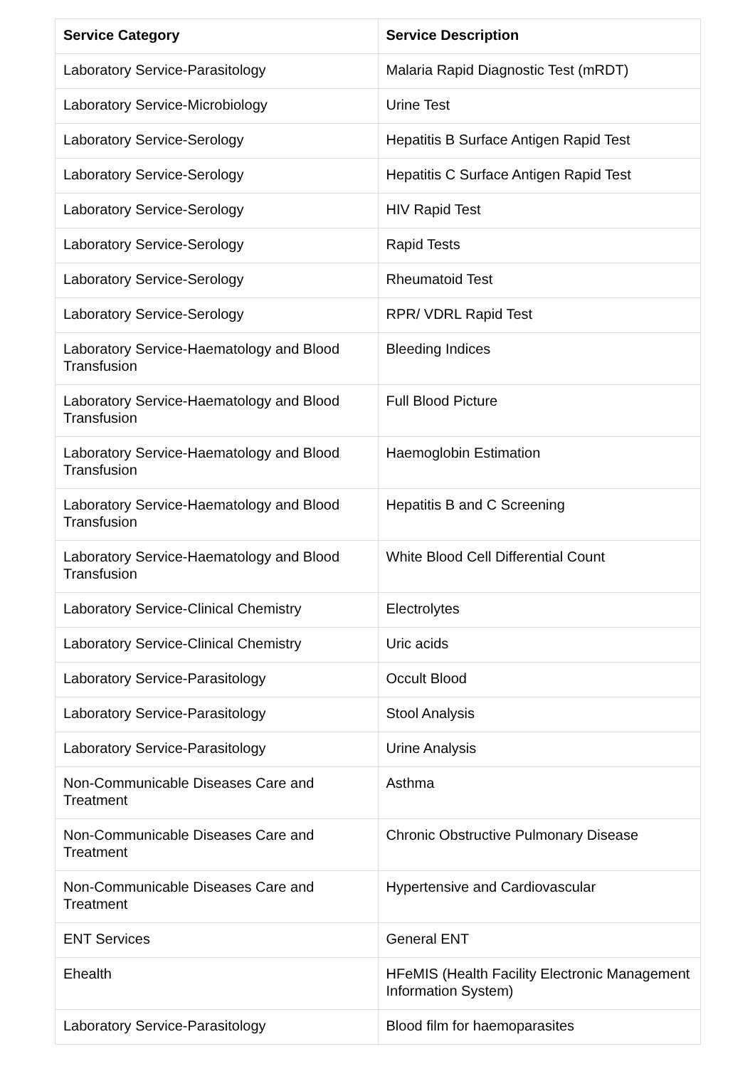| Service Category | Service Description |
| --- | --- |
| Laboratory Service-Parasitology | Malaria Rapid Diagnostic Test (mRDT) |
| Laboratory Service-Microbiology | Urine Test |
| Laboratory Service-Serology | Hepatitis B Surface Antigen Rapid Test |
| Laboratory Service-Serology | Hepatitis C Surface Antigen Rapid Test |
| Laboratory Service-Serology | HIV Rapid Test |
| Laboratory Service-Serology | Rapid Tests |
| Laboratory Service-Serology | Rheumatoid Test |
| Laboratory Service-Serology | RPR/ VDRL Rapid Test |
| Laboratory Service-Haematology and Blood Transfusion | Bleeding Indices |
| Laboratory Service-Haematology and Blood Transfusion | Full Blood Picture |
| Laboratory Service-Haematology and Blood Transfusion | Haemoglobin Estimation |
| Laboratory Service-Haematology and Blood Transfusion | Hepatitis B and C Screening |
| Laboratory Service-Haematology and Blood Transfusion | White Blood Cell Differential Count |
| Laboratory Service-Clinical Chemistry | Electrolytes |
| Laboratory Service-Clinical Chemistry | Uric acids |
| Laboratory Service-Parasitology | Occult Blood |
| Laboratory Service-Parasitology | Stool Analysis |
| Laboratory Service-Parasitology | Urine Analysis |
| Non-Communicable Diseases Care and Treatment | Asthma |
| Non-Communicable Diseases Care and Treatment | Chronic Obstructive Pulmonary Disease |
| Non-Communicable Diseases Care and Treatment | Hypertensive and Cardiovascular |
| ENT Services | General ENT |
| Ehealth | HFeMIS (Health Facility Electronic Management Information System) |
| Laboratory Service-Parasitology | Blood film for haemoparasites |